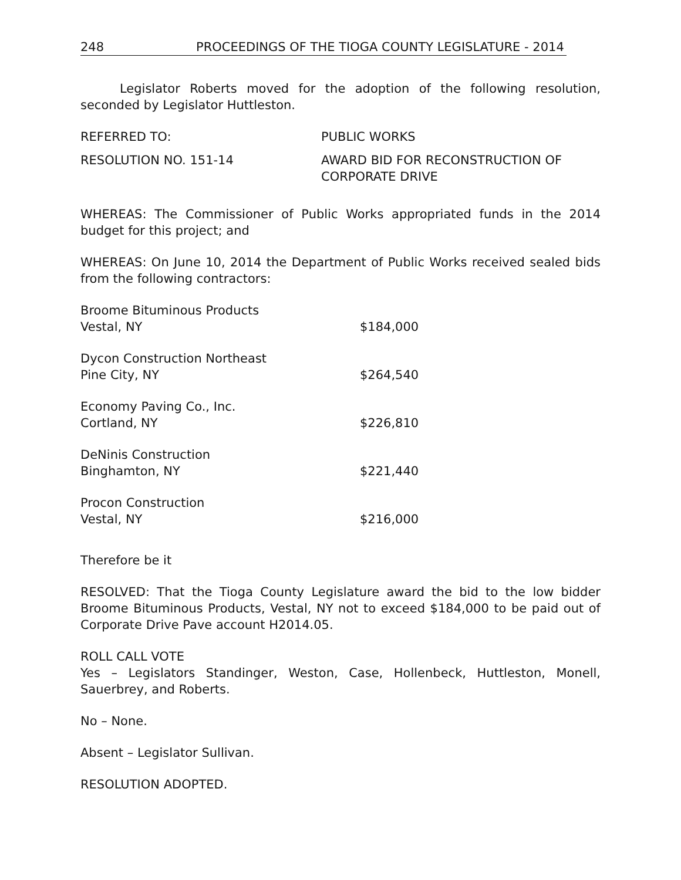248 PROCEEDINGS OF THE TIOGA COUNTY LEGISLATURE - 2014
Legislator Roberts moved for the adoption of the following resolution, seconded by Legislator Huttleston.
REFERRED TO: PUBLIC WORKS
RESOLUTION NO. 151-14 AWARD BID FOR RECONSTRUCTION OF
CORPORATE DRIVE
WHEREAS: The Commissioner of Public Works appropriated funds in the 2014 budget for this project; and
WHEREAS: On June 10, 2014 the Department of Public Works received sealed bids from the following contractors:
| Broome Bituminous Products Vestal, NY | $184,000 |
| Dycon Construction Northeast Pine City, NY | $264,540 |
| Economy Paving Co., Inc. Cortland, NY | $226,810 |
| DeNinis Construction Binghamton, NY | $221,440 |
| Procon Construction Vestal, NY | $216,000 |
Therefore be it
RESOLVED: That the Tioga County Legislature award the bid to the low bidder Broome Bituminous Products, Vestal, NY not to exceed $184,000 to be paid out of Corporate Drive Pave account H2014.05.
ROLL CALL VOTE
Yes – Legislators Standinger, Weston, Case, Hollenbeck, Huttleston, Monell, Sauerbrey, and Roberts.
No – None.
Absent – Legislator Sullivan.
RESOLUTION ADOPTED.